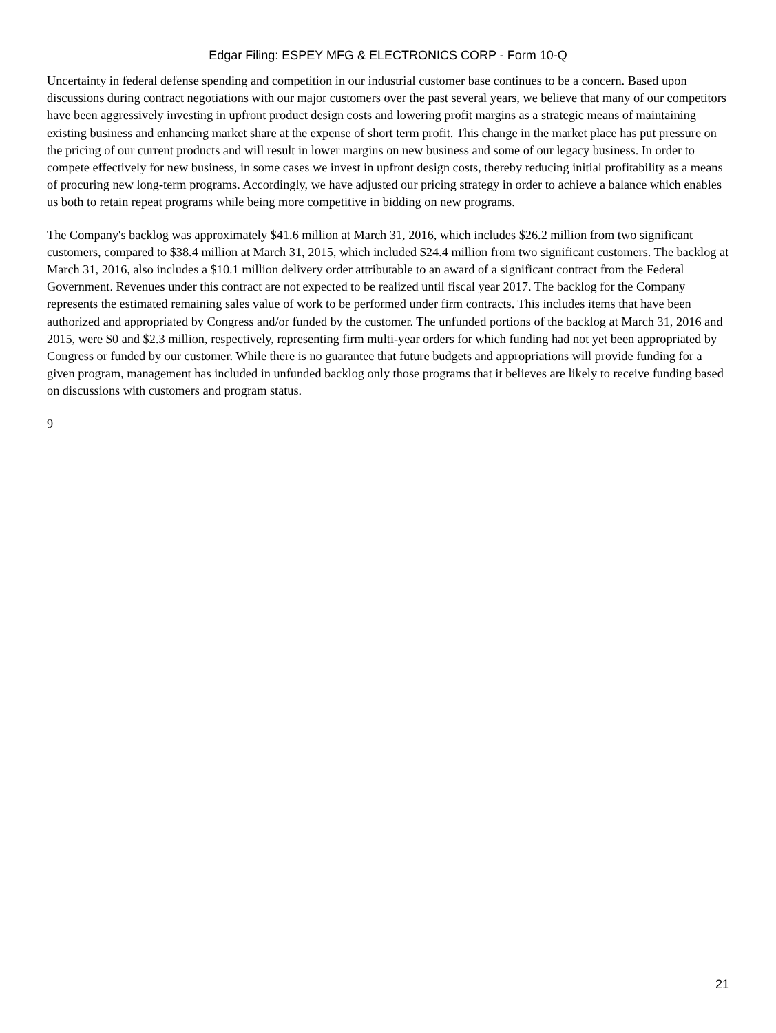Edgar Filing: ESPEY MFG & ELECTRONICS CORP - Form 10-Q
Uncertainty in federal defense spending and competition in our industrial customer base continues to be a concern. Based upon discussions during contract negotiations with our major customers over the past several years, we believe that many of our competitors have been aggressively investing in upfront product design costs and lowering profit margins as a strategic means of maintaining existing business and enhancing market share at the expense of short term profit. This change in the market place has put pressure on the pricing of our current products and will result in lower margins on new business and some of our legacy business. In order to compete effectively for new business, in some cases we invest in upfront design costs, thereby reducing initial profitability as a means of procuring new long-term programs. Accordingly, we have adjusted our pricing strategy in order to achieve a balance which enables us both to retain repeat programs while being more competitive in bidding on new programs.
The Company's backlog was approximately $41.6 million at March 31, 2016, which includes $26.2 million from two significant customers, compared to $38.4 million at March 31, 2015, which included $24.4 million from two significant customers. The backlog at March 31, 2016, also includes a $10.1 million delivery order attributable to an award of a significant contract from the Federal Government. Revenues under this contract are not expected to be realized until fiscal year 2017. The backlog for the Company represents the estimated remaining sales value of work to be performed under firm contracts. This includes items that have been authorized and appropriated by Congress and/or funded by the customer. The unfunded portions of the backlog at March 31, 2016 and 2015, were $0 and $2.3 million, respectively, representing firm multi-year orders for which funding had not yet been appropriated by Congress or funded by our customer. While there is no guarantee that future budgets and appropriations will provide funding for a given program, management has included in unfunded backlog only those programs that it believes are likely to receive funding based on discussions with customers and program status.
9
21